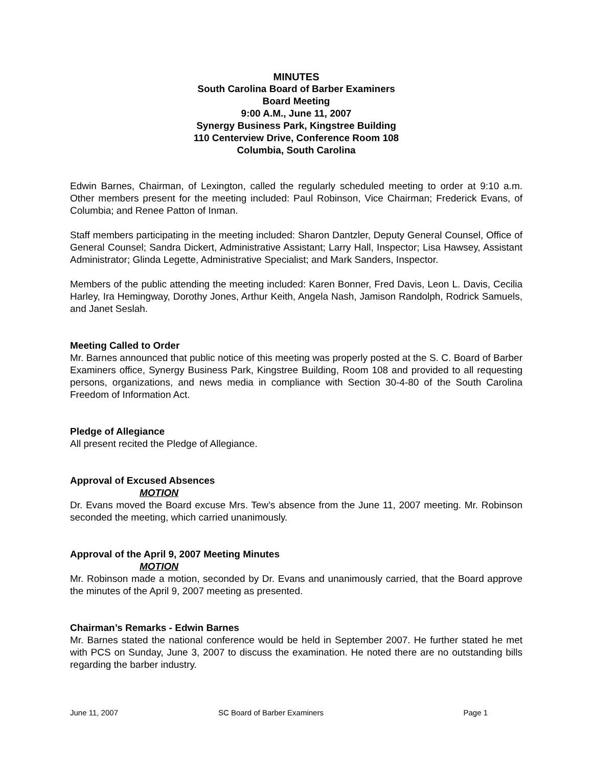MINUTES
South Carolina Board of Barber Examiners
Board Meeting
9:00 A.M., June 11, 2007
Synergy Business Park, Kingstree Building
110 Centerview Drive, Conference Room 108
Columbia, South Carolina
Edwin Barnes, Chairman, of Lexington, called the regularly scheduled meeting to order at 9:10 a.m. Other members present for the meeting included: Paul Robinson, Vice Chairman; Frederick Evans, of Columbia; and Renee Patton of Inman.
Staff members participating in the meeting included: Sharon Dantzler, Deputy General Counsel, Office of General Counsel; Sandra Dickert, Administrative Assistant; Larry Hall, Inspector; Lisa Hawsey, Assistant Administrator; Glinda Legette, Administrative Specialist; and Mark Sanders, Inspector.
Members of the public attending the meeting included: Karen Bonner, Fred Davis, Leon L. Davis, Cecilia Harley, Ira Hemingway, Dorothy Jones, Arthur Keith, Angela Nash, Jamison Randolph, Rodrick Samuels, and Janet Seslah.
Meeting Called to Order
Mr. Barnes announced that public notice of this meeting was properly posted at the S. C. Board of Barber Examiners office, Synergy Business Park, Kingstree Building, Room 108 and provided to all requesting persons, organizations, and news media in compliance with Section 30-4-80 of the South Carolina Freedom of Information Act.
Pledge of Allegiance
All present recited the Pledge of Allegiance.
Approval of Excused Absences
MOTION
Dr. Evans moved the Board excuse Mrs. Tew’s absence from the June 11, 2007 meeting. Mr. Robinson seconded the meeting, which carried unanimously.
Approval of the April 9, 2007 Meeting Minutes
MOTION
Mr. Robinson made a motion, seconded by Dr. Evans and unanimously carried, that the Board approve the minutes of the April 9, 2007 meeting as presented.
Chairman’s Remarks - Edwin Barnes
Mr. Barnes stated the national conference would be held in September 2007. He further stated he met with PCS on Sunday, June 3, 2007 to discuss the examination. He noted there are no outstanding bills regarding the barber industry.
June 11, 2007 SC Board of Barber Examiners Page 1